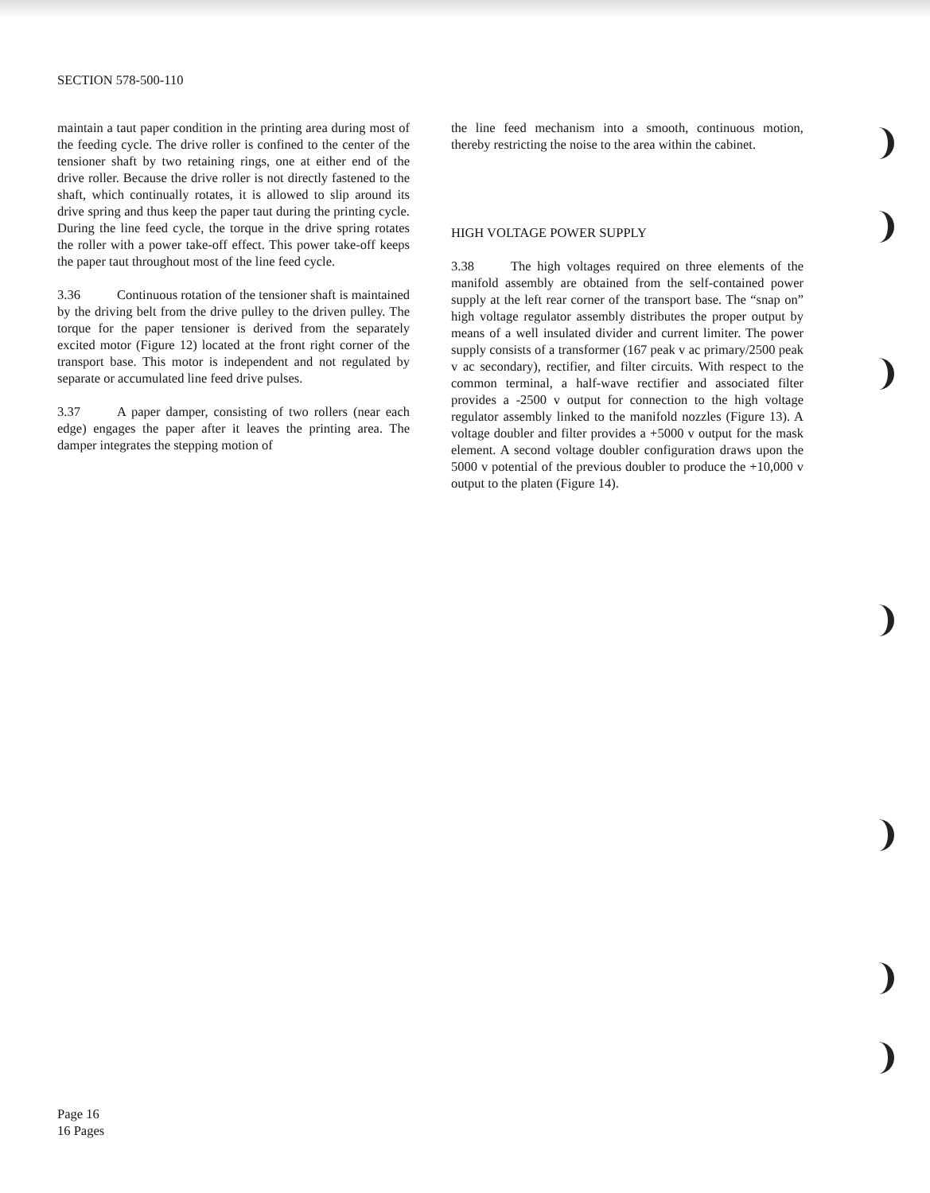SECTION 578-500-110
maintain a taut paper condition in the printing area during most of the feeding cycle. The drive roller is confined to the center of the tensioner shaft by two retaining rings, one at either end of the drive roller. Because the drive roller is not directly fastened to the shaft, which continually rotates, it is allowed to slip around its drive spring and thus keep the paper taut during the printing cycle. During the line feed cycle, the torque in the drive spring rotates the roller with a power take-off effect. This power take-off keeps the paper taut throughout most of the line feed cycle.
3.36 Continuous rotation of the tensioner shaft is maintained by the driving belt from the drive pulley to the driven pulley. The torque for the paper tensioner is derived from the separately excited motor (Figure 12) located at the front right corner of the transport base. This motor is independent and not regulated by separate or accumulated line feed drive pulses.
3.37 A paper damper, consisting of two rollers (near each edge) engages the paper after it leaves the printing area. The damper integrates the stepping motion of
the line feed mechanism into a smooth, continuous motion, thereby restricting the noise to the area within the cabinet.
HIGH VOLTAGE POWER SUPPLY
3.38 The high voltages required on three elements of the manifold assembly are obtained from the self-contained power supply at the left rear corner of the transport base. The “snap on” high voltage regulator assembly distributes the proper output by means of a well insulated divider and current limiter. The power supply consists of a transformer (167 peak v ac primary/2500 peak v ac secondary), rectifier, and filter circuits. With respect to the common terminal, a half-wave rectifier and associated filter provides a -2500 v output for connection to the high voltage regulator assembly linked to the manifold nozzles (Figure 13). A voltage doubler and filter provides a +5000 v output for the mask element. A second voltage doubler configuration draws upon the 5000 v potential of the previous doubler to produce the +10,000 v output to the platen (Figure 14).
Page 16
16 Pages